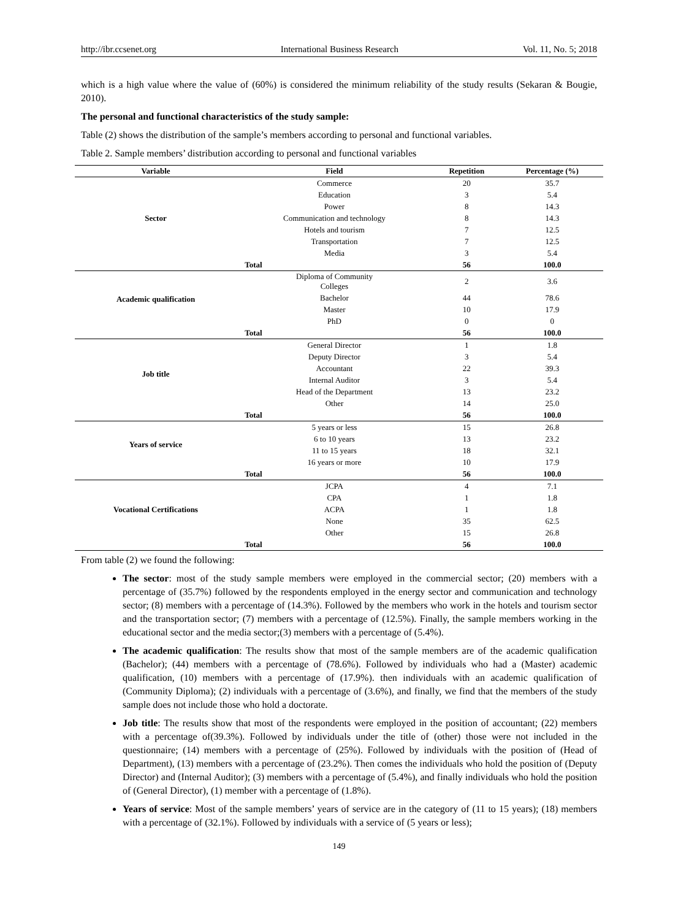http://ibr.ccsenet.org International Business Research Vol. 11, No. 5; 2018
which is a high value where the value of (60%) is considered the minimum reliability of the study results (Sekaran & Bougie, 2010).
The personal and functional characteristics of the study sample:
Table (2) shows the distribution of the sample’s members according to personal and functional variables.
Table 2. Sample members’ distribution according to personal and functional variables
| Variable | Field | Repetition | Percentage (%) |
| --- | --- | --- | --- |
| Sector | Commerce | 20 | 35.7 |
| | Education | 3 | 5.4 |
| | Power | 8 | 14.3 |
| | Communication and technology | 8 | 14.3 |
| | Hotels and tourism | 7 | 12.5 |
| | Transportation | 7 | 12.5 |
| | Media | 3 | 5.4 |
| Total | | 56 | 100.0 |
| Academic qualification | Diploma of Community Colleges | 2 | 3.6 |
| | Bachelor | 44 | 78.6 |
| | Master | 10 | 17.9 |
| | PhD | 0 | 0 |
| Total | | 56 | 100.0 |
| Job title | General Director | 1 | 1.8 |
| | Deputy Director | 3 | 5.4 |
| | Accountant | 22 | 39.3 |
| | Internal Auditor | 3 | 5.4 |
| | Head of the Department | 13 | 23.2 |
| | Other | 14 | 25.0 |
| Total | | 56 | 100.0 |
| Years of service | 5 years or less | 15 | 26.8 |
| | 6 to 10 years | 13 | 23.2 |
| | 11 to 15 years | 18 | 32.1 |
| | 16 years or more | 10 | 17.9 |
| Total | | 56 | 100.0 |
| Vocational Certifications | JCPA | 4 | 7.1 |
| | CPA | 1 | 1.8 |
| | ACPA | 1 | 1.8 |
| | None | 35 | 62.5 |
| | Other | 15 | 26.8 |
| Total | | 56 | 100.0 |
From table (2) we found the following:
The sector: most of the study sample members were employed in the commercial sector; (20) members with a percentage of (35.7%) followed by the respondents employed in the energy sector and communication and technology sector; (8) members with a percentage of (14.3%). Followed by the members who work in the hotels and tourism sector and the transportation sector; (7) members with a percentage of (12.5%). Finally, the sample members working in the educational sector and the media sector;(3) members with a percentage of (5.4%).
The academic qualification: The results show that most of the sample members are of the academic qualification (Bachelor); (44) members with a percentage of (78.6%). Followed by individuals who had a (Master) academic qualification, (10) members with a percentage of (17.9%). then individuals with an academic qualification of (Community Diploma); (2) individuals with a percentage of (3.6%), and finally, we find that the members of the study sample does not include those who hold a doctorate.
Job title: The results show that most of the respondents were employed in the position of accountant; (22) members with a percentage of(39.3%). Followed by individuals under the title of (other) those were not included in the questionnaire; (14) members with a percentage of (25%). Followed by individuals with the position of (Head of Department), (13) members with a percentage of (23.2%). Then comes the individuals who hold the position of (Deputy Director) and (Internal Auditor); (3) members with a percentage of (5.4%), and finally individuals who hold the position of (General Director), (1) member with a percentage of (1.8%).
Years of service: Most of the sample members’ years of service are in the category of (11 to 15 years); (18) members with a percentage of (32.1%). Followed by individuals with a service of (5 years or less);
149